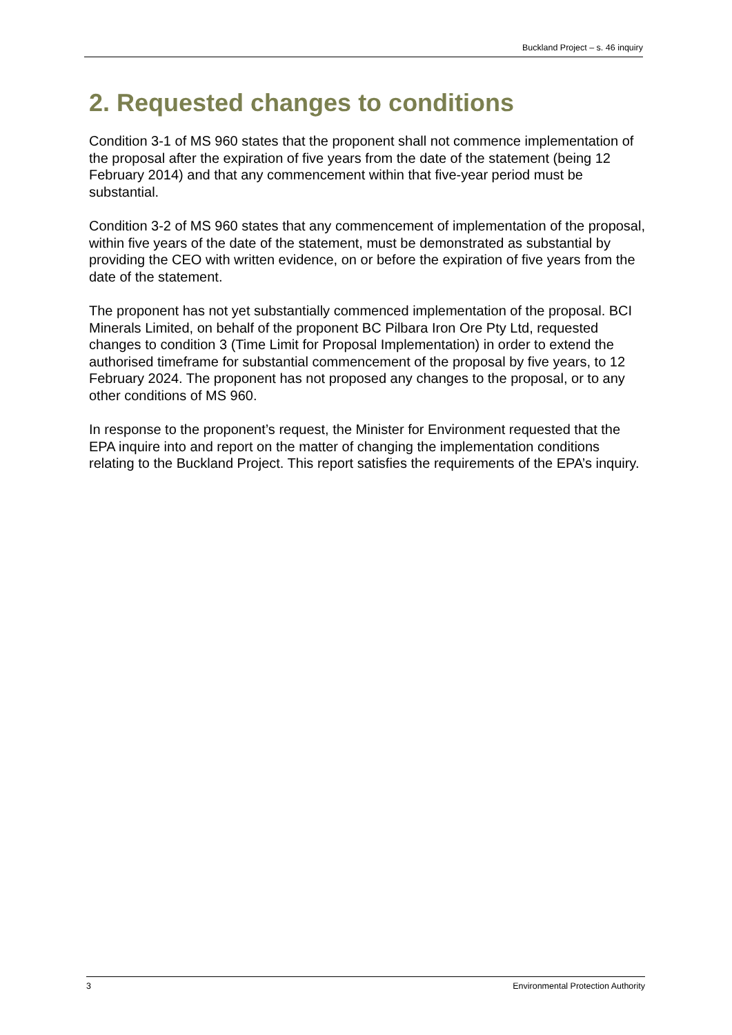Buckland Project – s. 46 inquiry
2. Requested changes to conditions
Condition 3-1 of MS 960 states that the proponent shall not commence implementation of the proposal after the expiration of five years from the date of the statement (being 12 February 2014) and that any commencement within that five-year period must be substantial.
Condition 3-2 of MS 960 states that any commencement of implementation of the proposal, within five years of the date of the statement, must be demonstrated as substantial by providing the CEO with written evidence, on or before the expiration of five years from the date of the statement.
The proponent has not yet substantially commenced implementation of the proposal. BCI Minerals Limited, on behalf of the proponent BC Pilbara Iron Ore Pty Ltd, requested changes to condition 3 (Time Limit for Proposal Implementation) in order to extend the authorised timeframe for substantial commencement of the proposal by five years, to 12 February 2024. The proponent has not proposed any changes to the proposal, or to any other conditions of MS 960.
In response to the proponent’s request, the Minister for Environment requested that the EPA inquire into and report on the matter of changing the implementation conditions relating to the Buckland Project. This report satisfies the requirements of the EPA’s inquiry.
3 Environmental Protection Authority